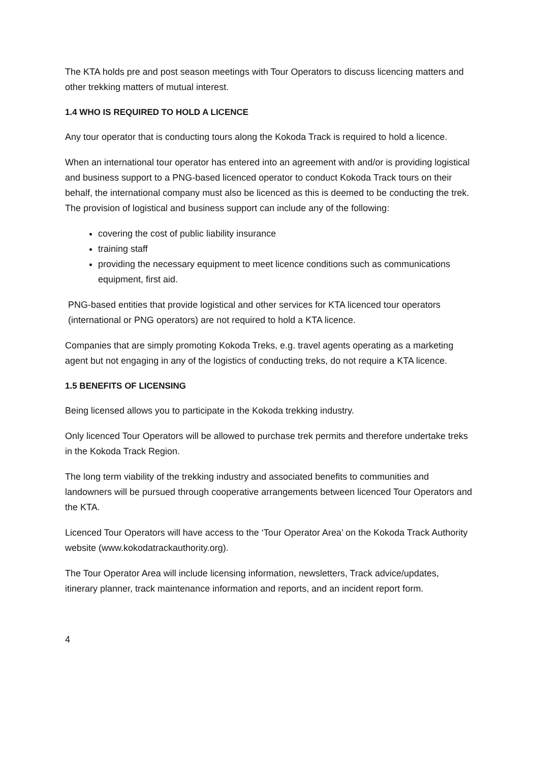The KTA holds pre and post season meetings with Tour Operators to discuss licencing matters and other trekking matters of mutual interest.
1.4 WHO IS REQUIRED TO HOLD A LICENCE
Any tour operator that is conducting tours along the Kokoda Track is required to hold a licence.
When an international tour operator has entered into an agreement with and/or is providing logistical and business support to a PNG-based licenced operator to conduct Kokoda Track tours on their behalf, the international company must also be licenced as this is deemed to be conducting the trek. The provision of logistical and business support can include any of the following:
covering the cost of public liability insurance
training staff
providing the necessary equipment to meet licence conditions such as communications equipment, first aid.
PNG-based entities that provide logistical and other services for KTA licenced tour operators (international or PNG operators) are not required to hold a KTA licence.
Companies that are simply promoting Kokoda Treks, e.g. travel agents operating as a marketing agent but not engaging in any of the logistics of conducting treks, do not require a KTA licence.
1.5 BENEFITS OF LICENSING
Being licensed allows you to participate in the Kokoda trekking industry.
Only licenced Tour Operators will be allowed to purchase trek permits and therefore undertake treks in the Kokoda Track Region.
The long term viability of the trekking industry and associated benefits to communities and landowners will be pursued through cooperative arrangements between licenced Tour Operators and the KTA.
Licenced Tour Operators will have access to the ‘Tour Operator Area’ on the Kokoda Track Authority website (www.kokodatrackauthority.org).
The Tour Operator Area will include licensing information, newsletters, Track advice/updates, itinerary planner, track maintenance information and reports, and an incident report form.
4